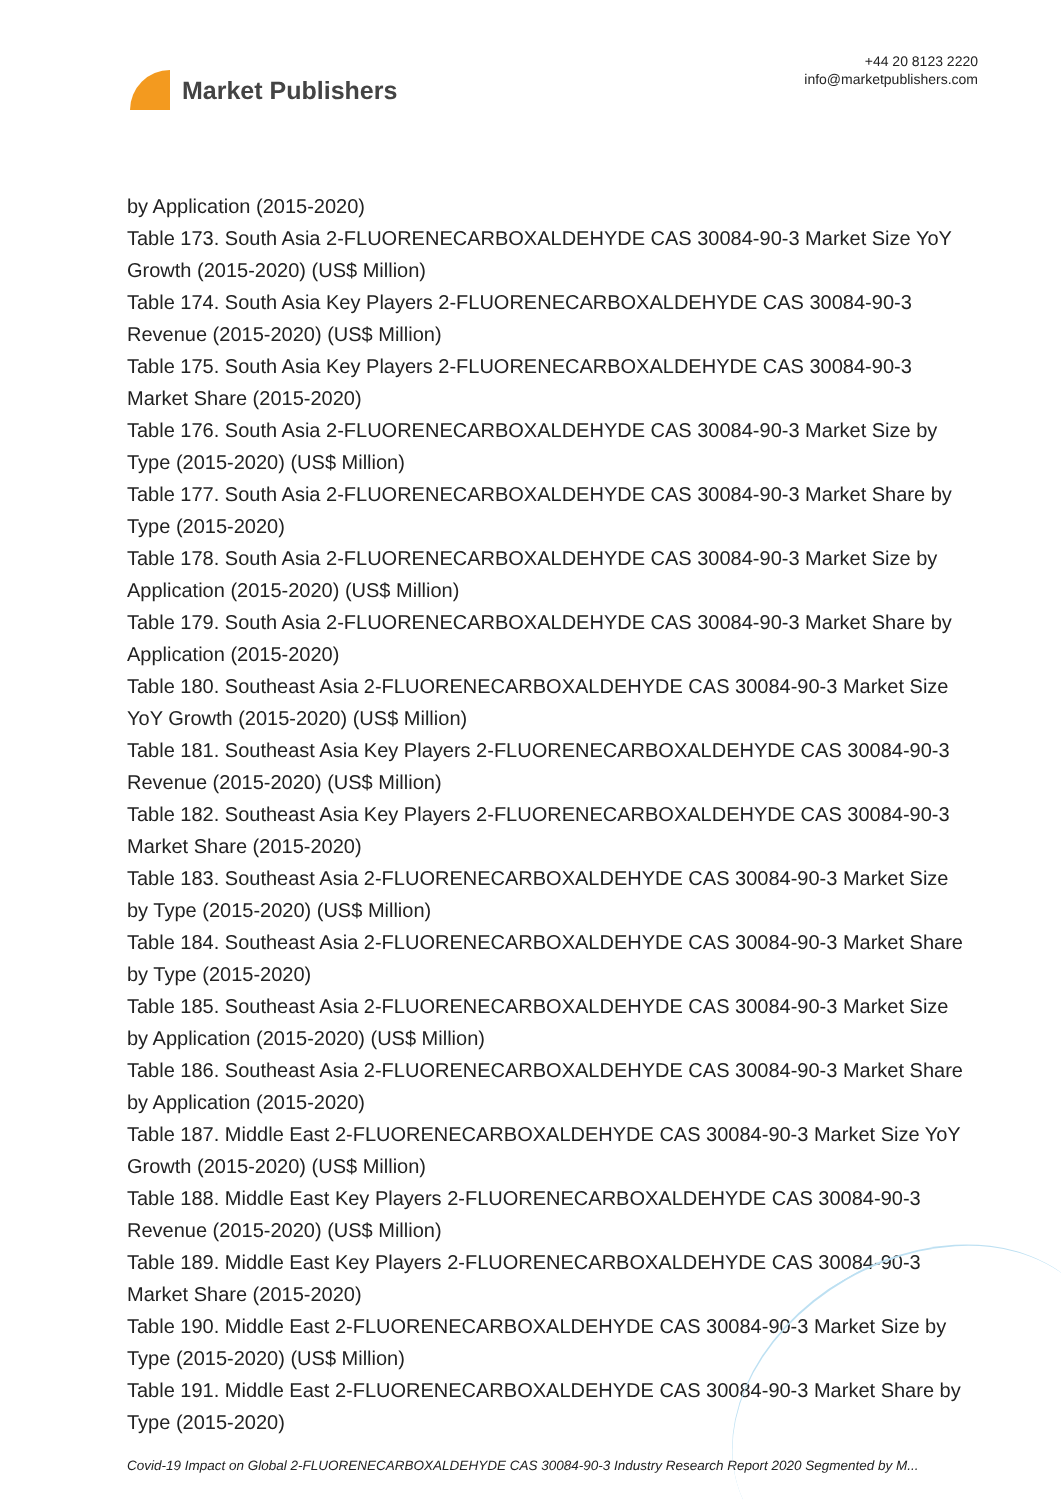Market Publishers
+44 20 8123 2220
info@marketpublishers.com
by Application (2015-2020)
Table 173. South Asia 2-FLUORENECARBOXALDEHYDE CAS 30084-90-3 Market Size YoY Growth (2015-2020) (US$ Million)
Table 174. South Asia Key Players 2-FLUORENECARBOXALDEHYDE CAS 30084-90-3 Revenue (2015-2020) (US$ Million)
Table 175. South Asia Key Players 2-FLUORENECARBOXALDEHYDE CAS 30084-90-3 Market Share (2015-2020)
Table 176. South Asia 2-FLUORENECARBOXALDEHYDE CAS 30084-90-3 Market Size by Type (2015-2020) (US$ Million)
Table 177. South Asia 2-FLUORENECARBOXALDEHYDE CAS 30084-90-3 Market Share by Type (2015-2020)
Table 178. South Asia 2-FLUORENECARBOXALDEHYDE CAS 30084-90-3 Market Size by Application (2015-2020) (US$ Million)
Table 179. South Asia 2-FLUORENECARBOXALDEHYDE CAS 30084-90-3 Market Share by Application (2015-2020)
Table 180. Southeast Asia 2-FLUORENECARBOXALDEHYDE CAS 30084-90-3 Market Size YoY Growth (2015-2020) (US$ Million)
Table 181. Southeast Asia Key Players 2-FLUORENECARBOXALDEHYDE CAS 30084-90-3 Revenue (2015-2020) (US$ Million)
Table 182. Southeast Asia Key Players 2-FLUORENECARBOXALDEHYDE CAS 30084-90-3 Market Share (2015-2020)
Table 183. Southeast Asia 2-FLUORENECARBOXALDEHYDE CAS 30084-90-3 Market Size by Type (2015-2020) (US$ Million)
Table 184. Southeast Asia 2-FLUORENECARBOXALDEHYDE CAS 30084-90-3 Market Share by Type (2015-2020)
Table 185. Southeast Asia 2-FLUORENECARBOXALDEHYDE CAS 30084-90-3 Market Size by Application (2015-2020) (US$ Million)
Table 186. Southeast Asia 2-FLUORENECARBOXALDEHYDE CAS 30084-90-3 Market Share by Application (2015-2020)
Table 187. Middle East 2-FLUORENECARBOXALDEHYDE CAS 30084-90-3 Market Size YoY Growth (2015-2020) (US$ Million)
Table 188. Middle East Key Players 2-FLUORENECARBOXALDEHYDE CAS 30084-90-3 Revenue (2015-2020) (US$ Million)
Table 189. Middle East Key Players 2-FLUORENECARBOXALDEHYDE CAS 30084-90-3 Market Share (2015-2020)
Table 190. Middle East 2-FLUORENECARBOXALDEHYDE CAS 30084-90-3 Market Size by Type (2015-2020) (US$ Million)
Table 191. Middle East 2-FLUORENECARBOXALDEHYDE CAS 30084-90-3 Market Share by Type (2015-2020)
Covid-19 Impact on Global 2-FLUORENECARBOXALDEHYDE CAS 30084-90-3 Industry Research Report 2020 Segmented by M...